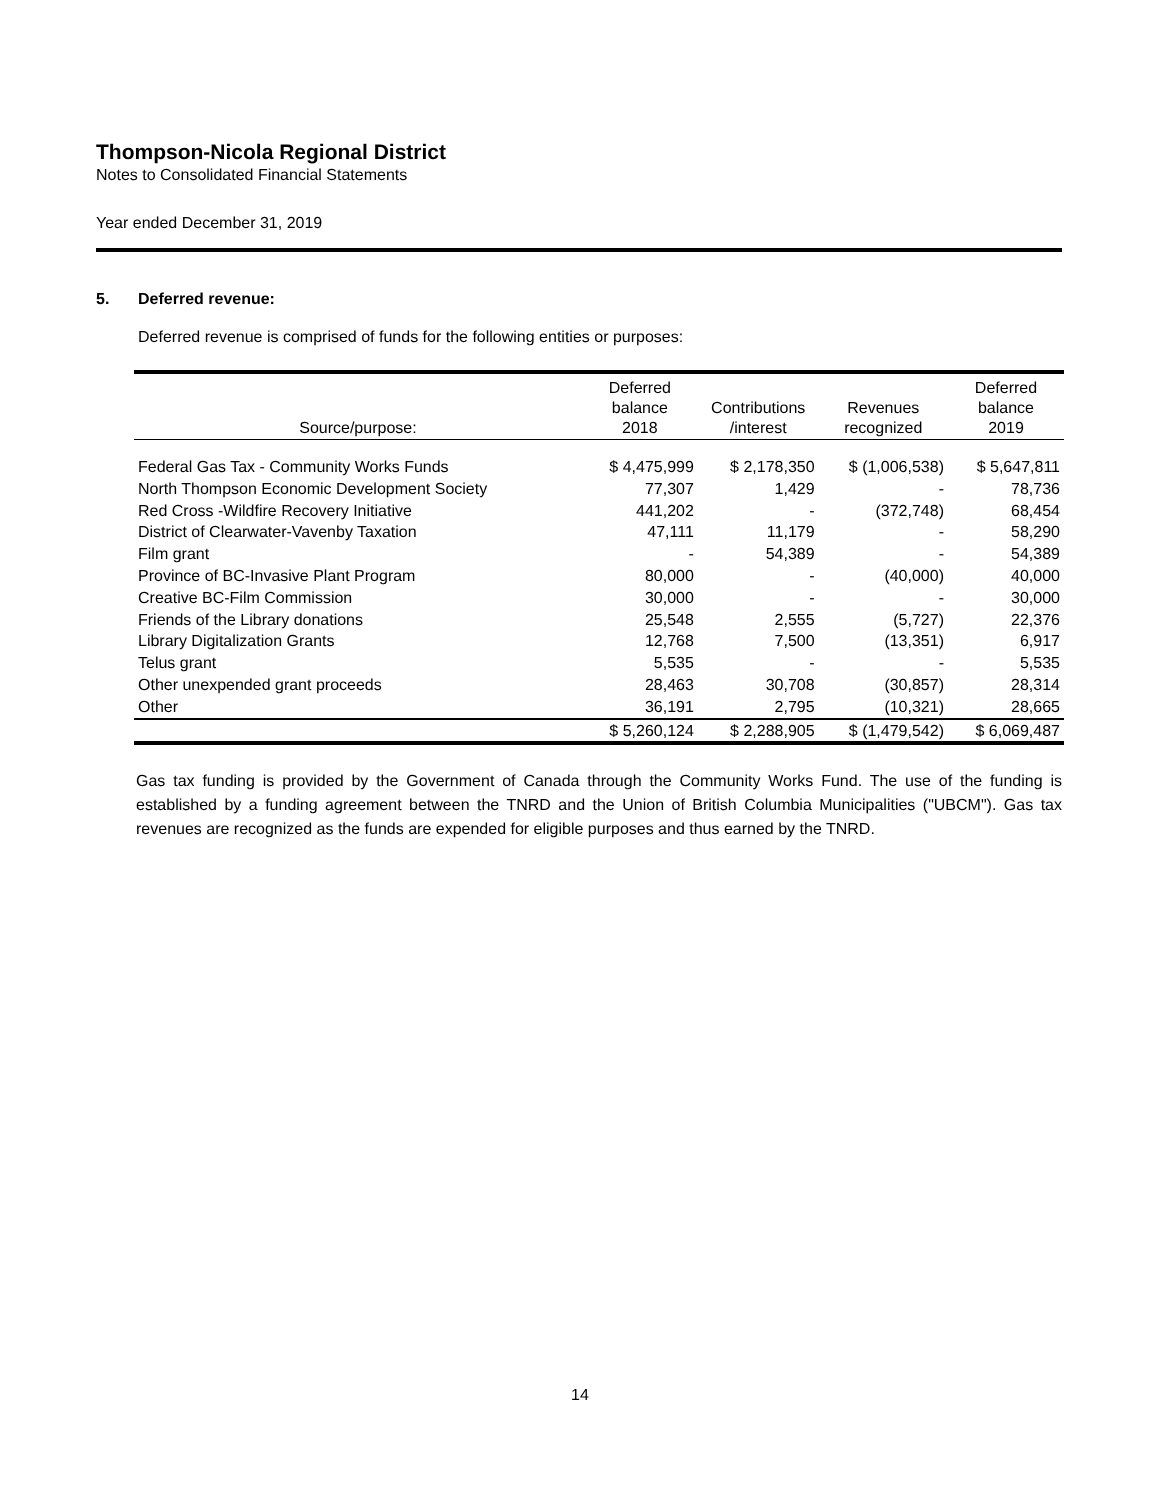Thompson-Nicola Regional District
Notes to Consolidated Financial Statements
Year ended December 31, 2019
5. Deferred revenue:
Deferred revenue is comprised of funds for the following entities or purposes:
| Source/purpose: | Deferred balance 2018 | Contributions /interest | Revenues recognized | Deferred balance 2019 |
| --- | --- | --- | --- | --- |
| Federal Gas Tax - Community Works Funds | $ 4,475,999 | $ 2,178,350 | $ (1,006,538) | $ 5,647,811 |
| North Thompson Economic Development Society | 77,307 | 1,429 | - | 78,736 |
| Red Cross -Wildfire Recovery Initiative | 441,202 | - | (372,748) | 68,454 |
| District of Clearwater-Vavenby Taxation | 47,111 | 11,179 | - | 58,290 |
| Film grant | - | 54,389 | - | 54,389 |
| Province of BC-Invasive Plant Program | 80,000 | - | (40,000) | 40,000 |
| Creative BC-Film Commission | 30,000 | - | - | 30,000 |
| Friends of the Library donations | 25,548 | 2,555 | (5,727) | 22,376 |
| Library Digitalization Grants | 12,768 | 7,500 | (13,351) | 6,917 |
| Telus grant | 5,535 | - | - | 5,535 |
| Other unexpended grant proceeds | 28,463 | 30,708 | (30,857) | 28,314 |
| Other | 36,191 | 2,795 | (10,321) | 28,665 |
| | $ 5,260,124 | $ 2,288,905 | $ (1,479,542) | $ 6,069,487 |
Gas tax funding is provided by the Government of Canada through the Community Works Fund. The use of the funding is established by a funding agreement between the TNRD and the Union of British Columbia Municipalities ("UBCM"). Gas tax revenues are recognized as the funds are expended for eligible purposes and thus earned by the TNRD.
14